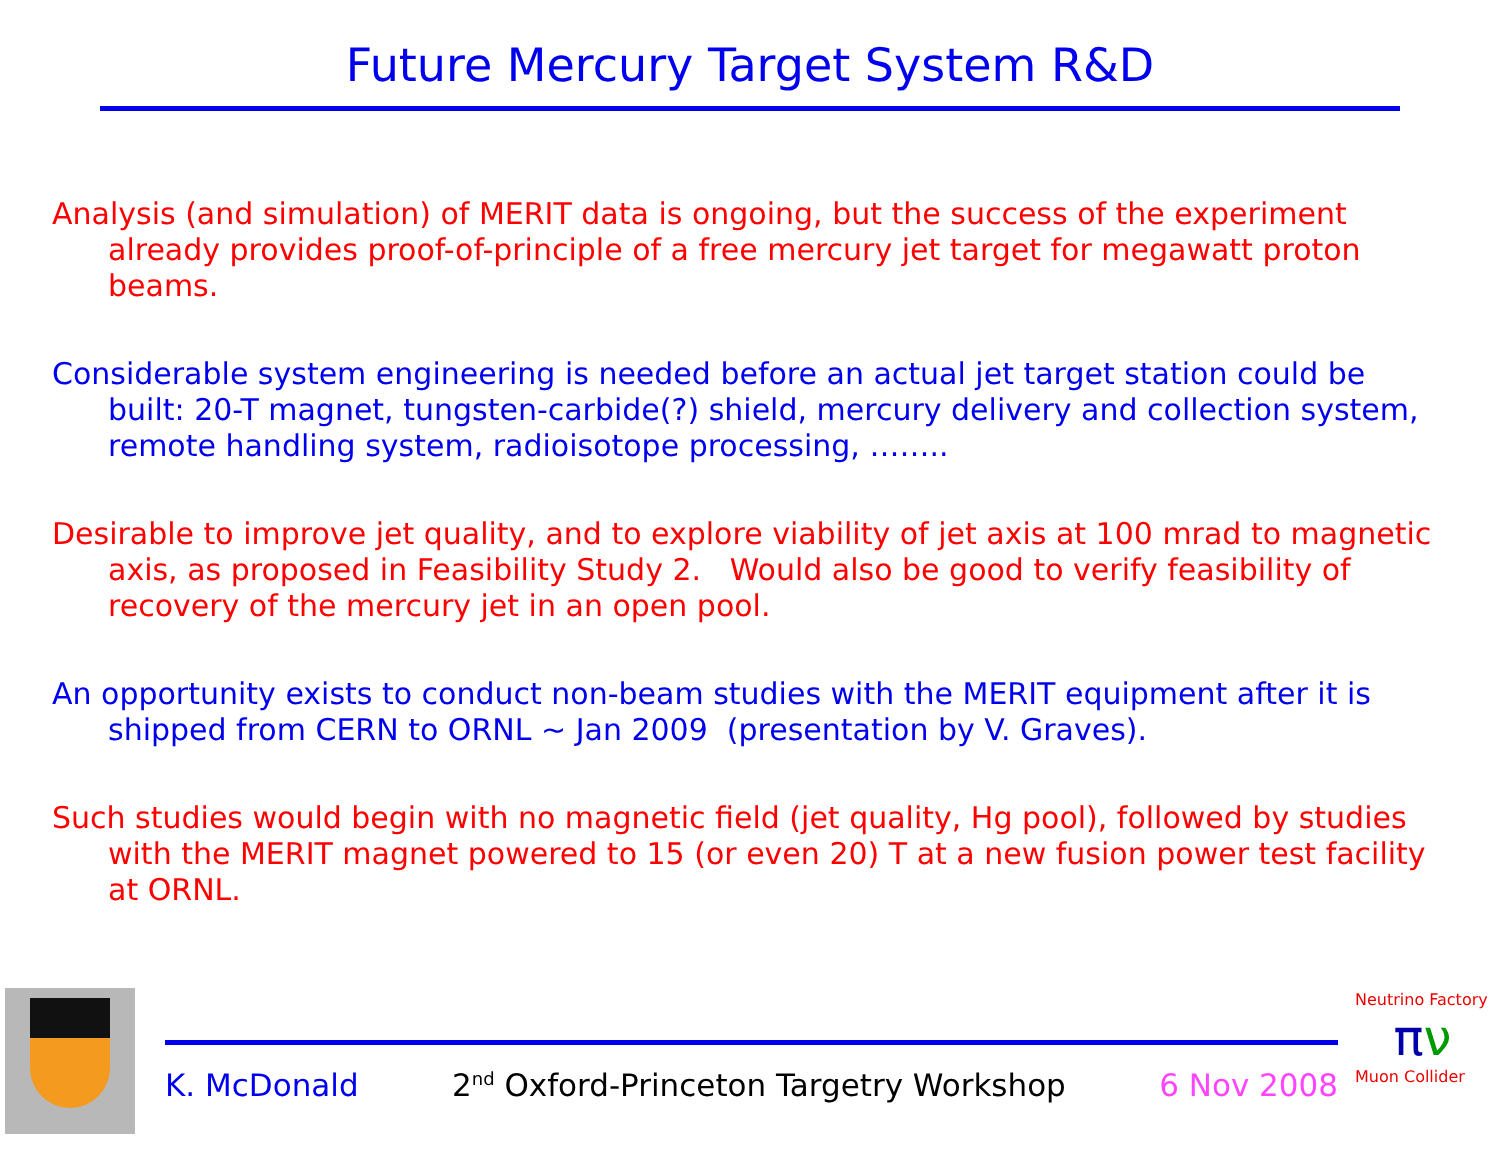Future Mercury Target System R&D
Analysis (and simulation) of MERIT data is ongoing, but the success of the experiment already provides proof-of-principle of a free mercury jet target for megawatt proton beams.
Considerable system engineering is needed before an actual jet target station could be built: 20-T magnet, tungsten-carbide(?) shield, mercury delivery and collection system, remote handling system, radioisotope processing, ……..
Desirable to improve jet quality, and to explore viability of jet axis at 100 mrad to magnetic axis, as proposed in Feasibility Study 2. Would also be good to verify feasibility of recovery of the mercury jet in an open pool.
An opportunity exists to conduct non-beam studies with the MERIT equipment after it is shipped from CERN to ORNL ~ Jan 2009 (presentation by V. Graves).
Such studies would begin with no magnetic field (jet quality, Hg pool), followed by studies with the MERIT magnet powered to 15 (or even 20) T at a new fusion power test facility at ORNL.
K. McDonald 2<sup>nd</sup> Oxford-Princeton Targetry Workshop 6 Nov 2008
Neutrino Factory
πν
Muon Collider